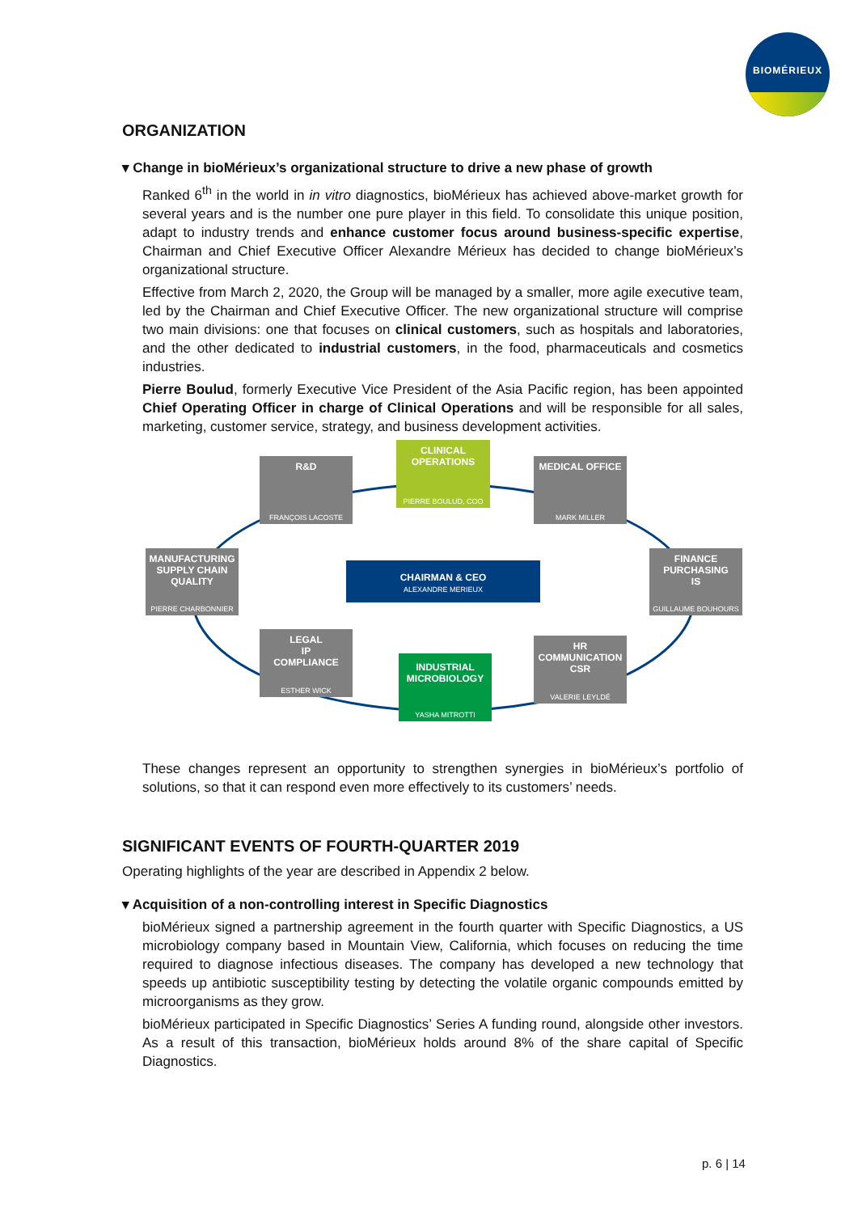BIOMÉRIEUX
ORGANIZATION
▾ Change in bioMérieux’s organizational structure to drive a new phase of growth
Ranked 6<sup>th</sup> in the world in in vitro diagnostics, bioMérieux has achieved above-market growth for several years and is the number one pure player in this field. To consolidate this unique position, adapt to industry trends and enhance customer focus around business-specific expertise, Chairman and Chief Executive Officer Alexandre Mérieux has decided to change bioMérieux’s organizational structure.
Effective from March 2, 2020, the Group will be managed by a smaller, more agile executive team, led by the Chairman and Chief Executive Officer. The new organizational structure will comprise two main divisions: one that focuses on clinical customers, such as hospitals and laboratories, and the other dedicated to industrial customers, in the food, pharmaceuticals and cosmetics industries.
Pierre Boulud, formerly Executive Vice President of the Asia Pacific region, has been appointed Chief Operating Officer in charge of Clinical Operations and will be responsible for all sales, marketing, customer service, strategy, and business development activities.
R&D
FRANÇOIS LACOSTE
CLINICAL
OPERATIONS
PIERRE BOULUD, COO
MEDICAL OFFICE
MARK MILLER
MANUFACTURING
SUPPLY CHAIN
QUALITY
PIERRE CHARBONNIER
CHAIRMAN & CEO
ALEXANDRE MERIEUX
FINANCE
PURCHASING
IS
GUILLAUME BOUHOURS
LEGAL
IP
COMPLIANCE
ESTHER WICK
INDUSTRIAL
MICROBIOLOGY
YASHA MITROTTI
HR
COMMUNICATION
CSR
VALERIE LEYLDÉ
These changes represent an opportunity to strengthen synergies in bioMérieux’s portfolio of solutions, so that it can respond even more effectively to its customers’ needs.
SIGNIFICANT EVENTS OF FOURTH-QUARTER 2019
Operating highlights of the year are described in Appendix 2 below.
▾ Acquisition of a non-controlling interest in Specific Diagnostics
bioMérieux signed a partnership agreement in the fourth quarter with Specific Diagnostics, a US microbiology company based in Mountain View, California, which focuses on reducing the time required to diagnose infectious diseases. The company has developed a new technology that speeds up antibiotic susceptibility testing by detecting the volatile organic compounds emitted by microorganisms as they grow.
bioMérieux participated in Specific Diagnostics’ Series A funding round, alongside other investors. As a result of this transaction, bioMérieux holds around 8% of the share capital of Specific Diagnostics.
p. 6 | 14